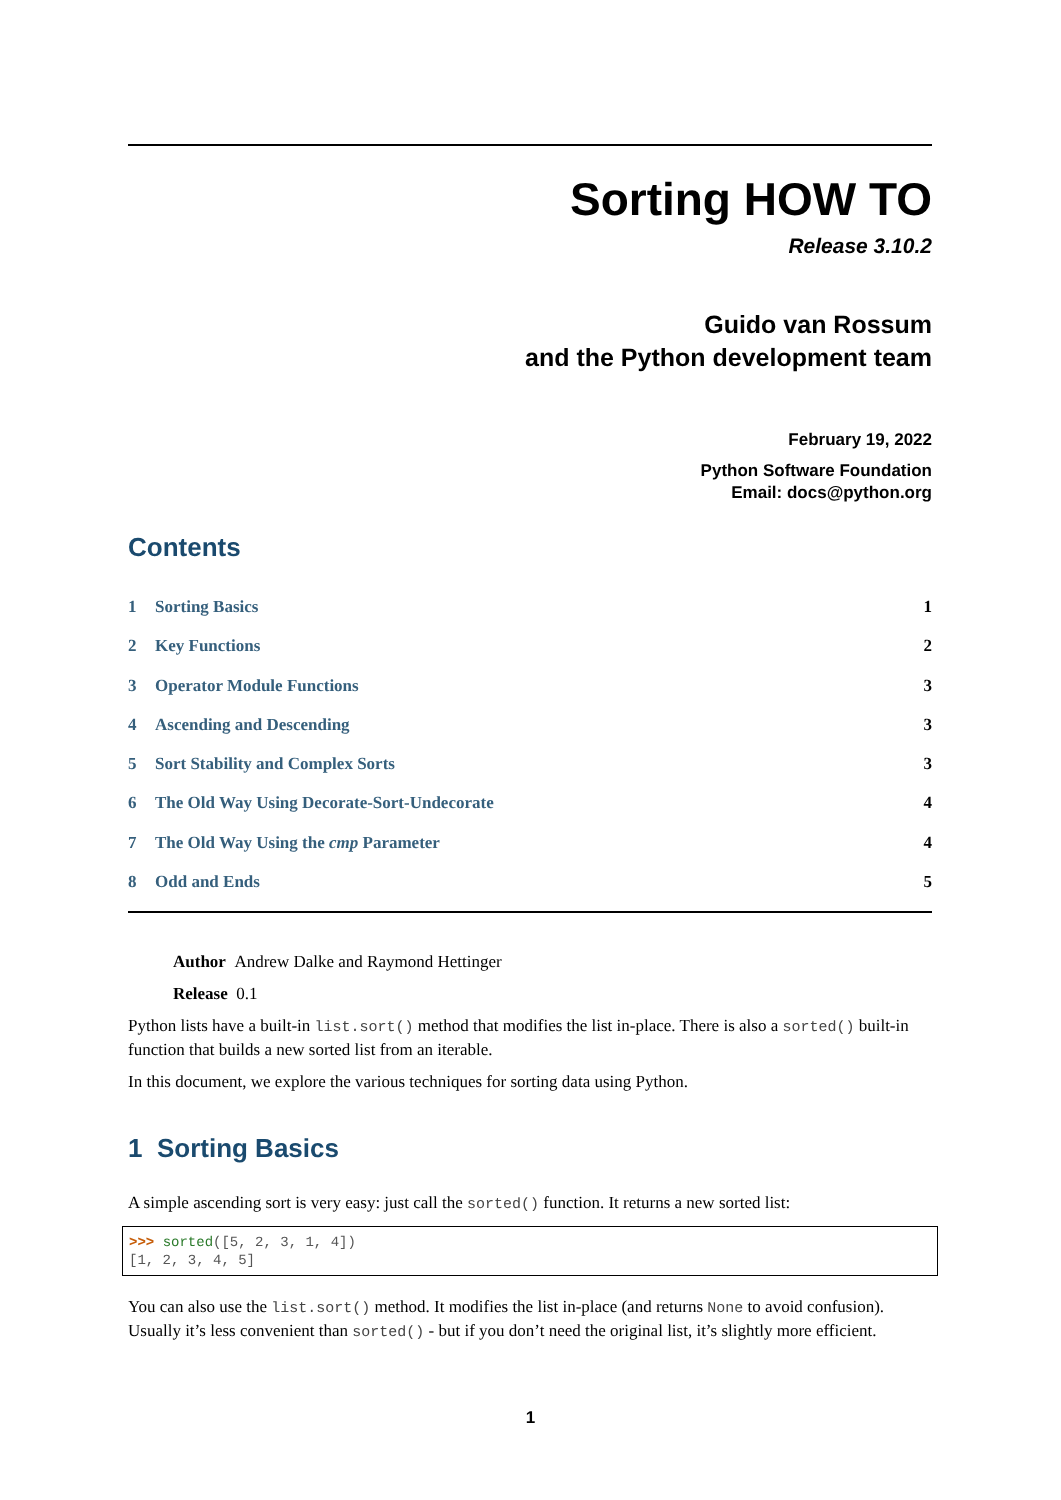Sorting HOW TO
Release 3.10.2
Guido van Rossum
and the Python development team
February 19, 2022
Python Software Foundation
Email: docs@python.org
Contents
1 Sorting Basics 1
2 Key Functions 2
3 Operator Module Functions 3
4 Ascending and Descending 3
5 Sort Stability and Complex Sorts 3
6 The Old Way Using Decorate-Sort-Undecorate 4
7 The Old Way Using the cmp Parameter 4
8 Odd and Ends 5
Author Andrew Dalke and Raymond Hettinger
Release 0.1
Python lists have a built-in list.sort() method that modifies the list in-place. There is also a sorted() built-in function that builds a new sorted list from an iterable.
In this document, we explore the various techniques for sorting data using Python.
1 Sorting Basics
A simple ascending sort is very easy: just call the sorted() function. It returns a new sorted list:
>>> sorted([5, 2, 3, 1, 4])
[1, 2, 3, 4, 5]
You can also use the list.sort() method. It modifies the list in-place (and returns None to avoid confusion). Usually it’s less convenient than sorted() - but if you don’t need the original list, it’s slightly more efficient.
1